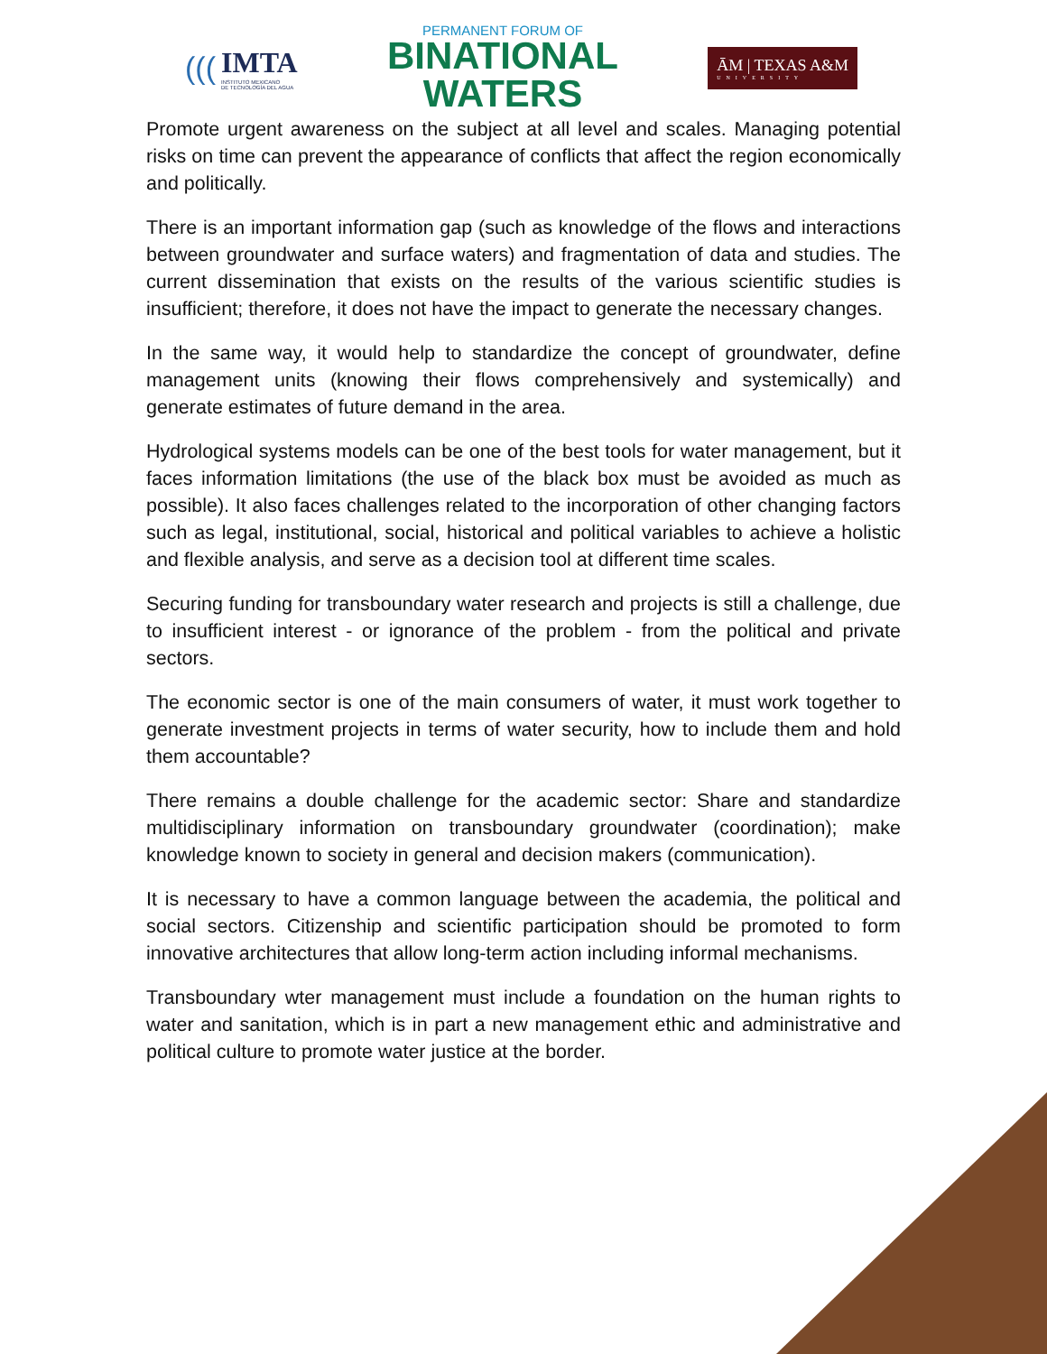(((
IMTA
INSTITUTO MEXICANO
DE TECNOLOGÍA DEL AGUA
PERMANENT FORUM OF
BINATIONAL
WATERS
ĀM | TEXAS A&M
UNIVERSITY
Promote urgent awareness on the subject at all level and scales. Managing potential risks on time can prevent the appearance of conflicts that affect the region economically and politically.
There is an important information gap (such as knowledge of the flows and interactions between groundwater and surface waters) and fragmentation of data and studies. The current dissemination that exists on the results of the various scientific studies is insufficient; therefore, it does not have the impact to generate the necessary changes.
In the same way, it would help to standardize the concept of groundwater, define management units (knowing their flows comprehensively and systemically) and generate estimates of future demand in the area.
Hydrological systems models can be one of the best tools for water management, but it faces information limitations (the use of the black box must be avoided as much as possible). It also faces challenges related to the incorporation of other changing factors such as legal, institutional, social, historical and political variables to achieve a holistic and flexible analysis, and serve as a decision tool at different time scales.
Securing funding for transboundary water research and projects is still a challenge, due to insufficient interest - or ignorance of the problem - from the political and private sectors.
The economic sector is one of the main consumers of water, it must work together to generate investment projects in terms of water security, how to include them and hold them accountable?
There remains a double challenge for the academic sector: Share and standardize multidisciplinary information on transboundary groundwater (coordination); make knowledge known to society in general and decision makers (communication).
It is necessary to have a common language between the academia, the political and social sectors. Citizenship and scientific participation should be promoted to form innovative architectures that allow long-term action including informal mechanisms.
Transboundary wter management must include a foundation on the human rights to water and sanitation, which is in part a new management ethic and administrative and political culture to promote water justice at the border.